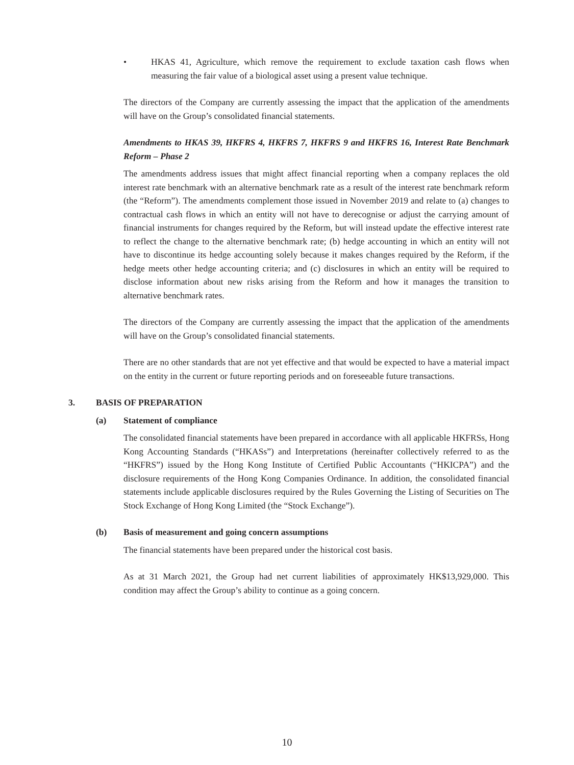• HKAS 41, Agriculture, which remove the requirement to exclude taxation cash flows when measuring the fair value of a biological asset using a present value technique.
The directors of the Company are currently assessing the impact that the application of the amendments will have on the Group’s consolidated financial statements.
Amendments to HKAS 39, HKFRS 4, HKFRS 7, HKFRS 9 and HKFRS 16, Interest Rate Benchmark Reform – Phase 2
The amendments address issues that might affect financial reporting when a company replaces the old interest rate benchmark with an alternative benchmark rate as a result of the interest rate benchmark reform (the “Reform”). The amendments complement those issued in November 2019 and relate to (a) changes to contractual cash flows in which an entity will not have to derecognise or adjust the carrying amount of financial instruments for changes required by the Reform, but will instead update the effective interest rate to reflect the change to the alternative benchmark rate; (b) hedge accounting in which an entity will not have to discontinue its hedge accounting solely because it makes changes required by the Reform, if the hedge meets other hedge accounting criteria; and (c) disclosures in which an entity will be required to disclose information about new risks arising from the Reform and how it manages the transition to alternative benchmark rates.
The directors of the Company are currently assessing the impact that the application of the amendments will have on the Group’s consolidated financial statements.
There are no other standards that are not yet effective and that would be expected to have a material impact on the entity in the current or future reporting periods and on foreseeable future transactions.
3. BASIS OF PREPARATION
(a) Statement of compliance
The consolidated financial statements have been prepared in accordance with all applicable HKFRSs, Hong Kong Accounting Standards (“HKASs”) and Interpretations (hereinafter collectively referred to as the “HKFRS”) issued by the Hong Kong Institute of Certified Public Accountants (“HKICPA”) and the disclosure requirements of the Hong Kong Companies Ordinance. In addition, the consolidated financial statements include applicable disclosures required by the Rules Governing the Listing of Securities on The Stock Exchange of Hong Kong Limited (the “Stock Exchange”).
(b) Basis of measurement and going concern assumptions
The financial statements have been prepared under the historical cost basis.
As at 31 March 2021, the Group had net current liabilities of approximately HK$13,929,000. This condition may affect the Group’s ability to continue as a going concern.
10